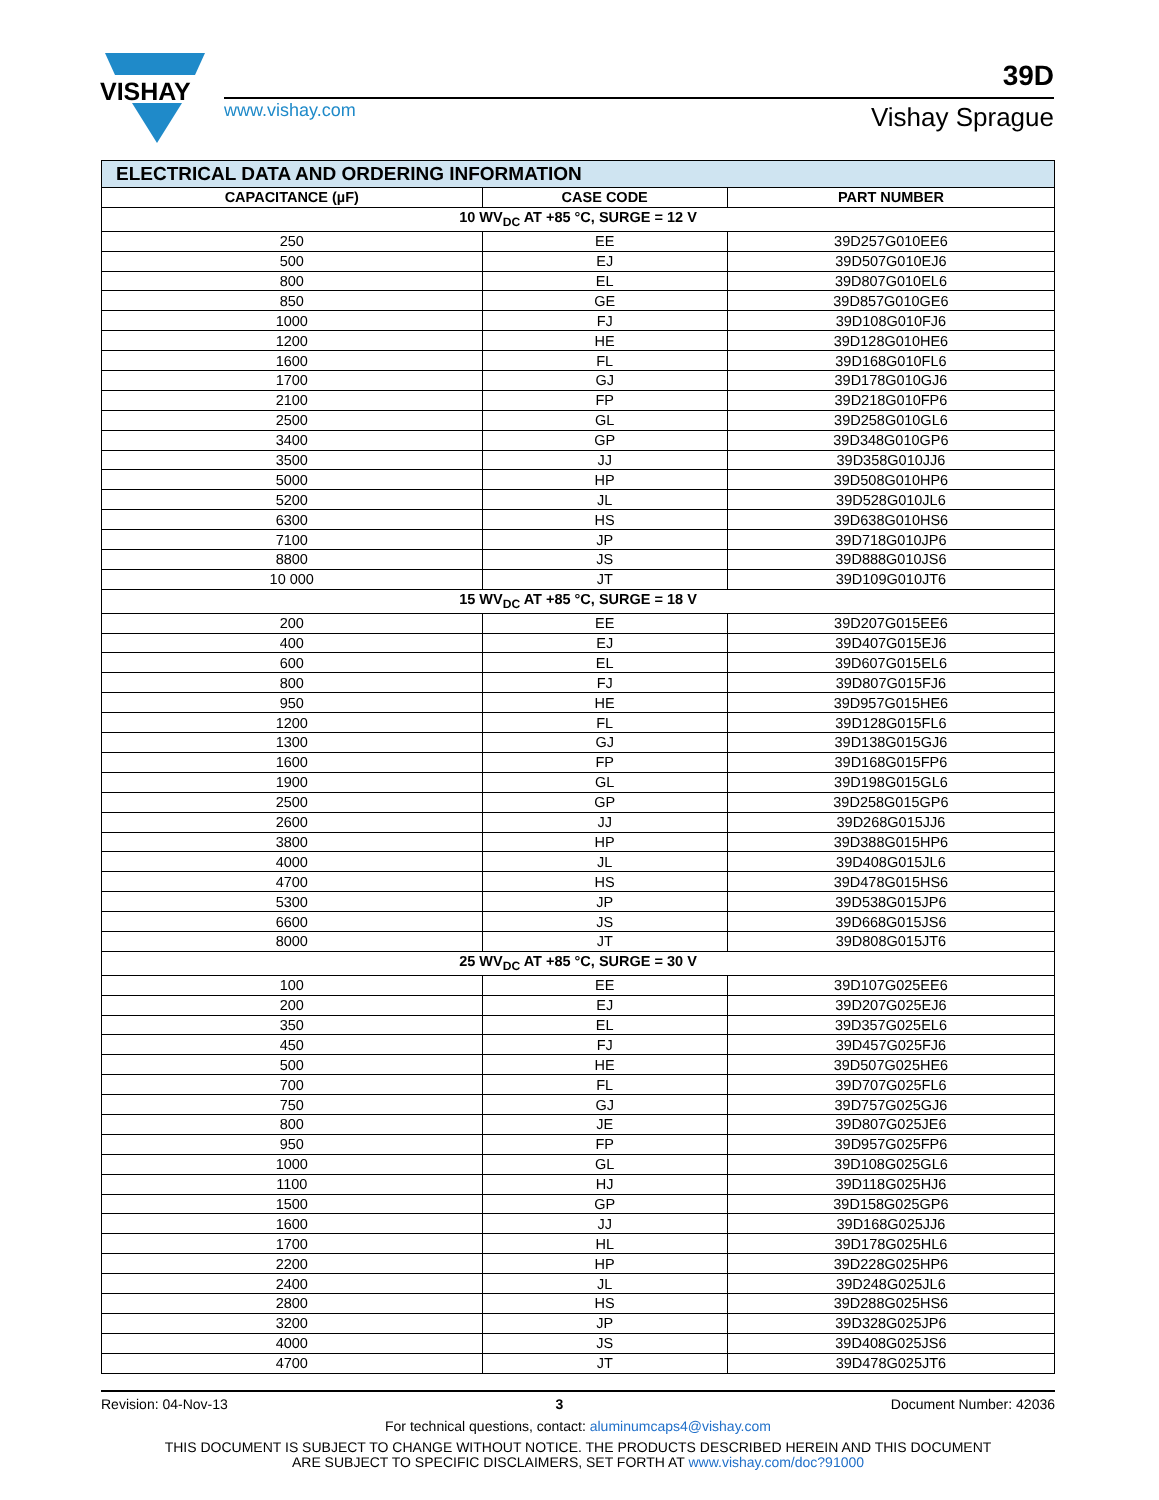VISHAY
www.vishay.com
39D
Vishay Sprague
| ELECTRICAL DATA AND ORDERING INFORMATION | | |
| CAPACITANCE (µF) | CASE CODE | PART NUMBER |
| 10 WV<sub>DC</sub> AT +85 °C, SURGE = 12 V | | |
| 250 | EE | 39D257G010EE6 |
| 500 | EJ | 39D507G010EJ6 |
| 800 | EL | 39D807G010EL6 |
| 850 | GE | 39D857G010GE6 |
| 1000 | FJ | 39D108G010FJ6 |
| 1200 | HE | 39D128G010HE6 |
| 1600 | FL | 39D168G010FL6 |
| 1700 | GJ | 39D178G010GJ6 |
| 2100 | FP | 39D218G010FP6 |
| 2500 | GL | 39D258G010GL6 |
| 3400 | GP | 39D348G010GP6 |
| 3500 | JJ | 39D358G010JJ6 |
| 5000 | HP | 39D508G010HP6 |
| 5200 | JL | 39D528G010JL6 |
| 6300 | HS | 39D638G010HS6 |
| 7100 | JP | 39D718G010JP6 |
| 8800 | JS | 39D888G010JS6 |
| 10 000 | JT | 39D109G010JT6 |
| 15 WV<sub>DC</sub> AT +85 °C, SURGE = 18 V | | |
| 200 | EE | 39D207G015EE6 |
| 400 | EJ | 39D407G015EJ6 |
| 600 | EL | 39D607G015EL6 |
| 800 | FJ | 39D807G015FJ6 |
| 950 | HE | 39D957G015HE6 |
| 1200 | FL | 39D128G015FL6 |
| 1300 | GJ | 39D138G015GJ6 |
| 1600 | FP | 39D168G015FP6 |
| 1900 | GL | 39D198G015GL6 |
| 2500 | GP | 39D258G015GP6 |
| 2600 | JJ | 39D268G015JJ6 |
| 3800 | HP | 39D388G015HP6 |
| 4000 | JL | 39D408G015JL6 |
| 4700 | HS | 39D478G015HS6 |
| 5300 | JP | 39D538G015JP6 |
| 6600 | JS | 39D668G015JS6 |
| 8000 | JT | 39D808G015JT6 |
| 25 WV<sub>DC</sub> AT +85 °C, SURGE = 30 V | | |
| 100 | EE | 39D107G025EE6 |
| 200 | EJ | 39D207G025EJ6 |
| 350 | EL | 39D357G025EL6 |
| 450 | FJ | 39D457G025FJ6 |
| 500 | HE | 39D507G025HE6 |
| 700 | FL | 39D707G025FL6 |
| 750 | GJ | 39D757G025GJ6 |
| 800 | JE | 39D807G025JE6 |
| 950 | FP | 39D957G025FP6 |
| 1000 | GL | 39D108G025GL6 |
| 1100 | HJ | 39D118G025HJ6 |
| 1500 | GP | 39D158G025GP6 |
| 1600 | JJ | 39D168G025JJ6 |
| 1700 | HL | 39D178G025HL6 |
| 2200 | HP | 39D228G025HP6 |
| 2400 | JL | 39D248G025JL6 |
| 2800 | HS | 39D288G025HS6 |
| 3200 | JP | 39D328G025JP6 |
| 4000 | JS | 39D408G025JS6 |
| 4700 | JT | 39D478G025JT6 |
Revision: 04-Nov-13 3 Document Number: 42036
For technical questions, contact: aluminumcaps4@vishay.com
THIS DOCUMENT IS SUBJECT TO CHANGE WITHOUT NOTICE. THE PRODUCTS DESCRIBED HEREIN AND THIS DOCUMENT
ARE SUBJECT TO SPECIFIC DISCLAIMERS, SET FORTH AT www.vishay.com/doc?91000